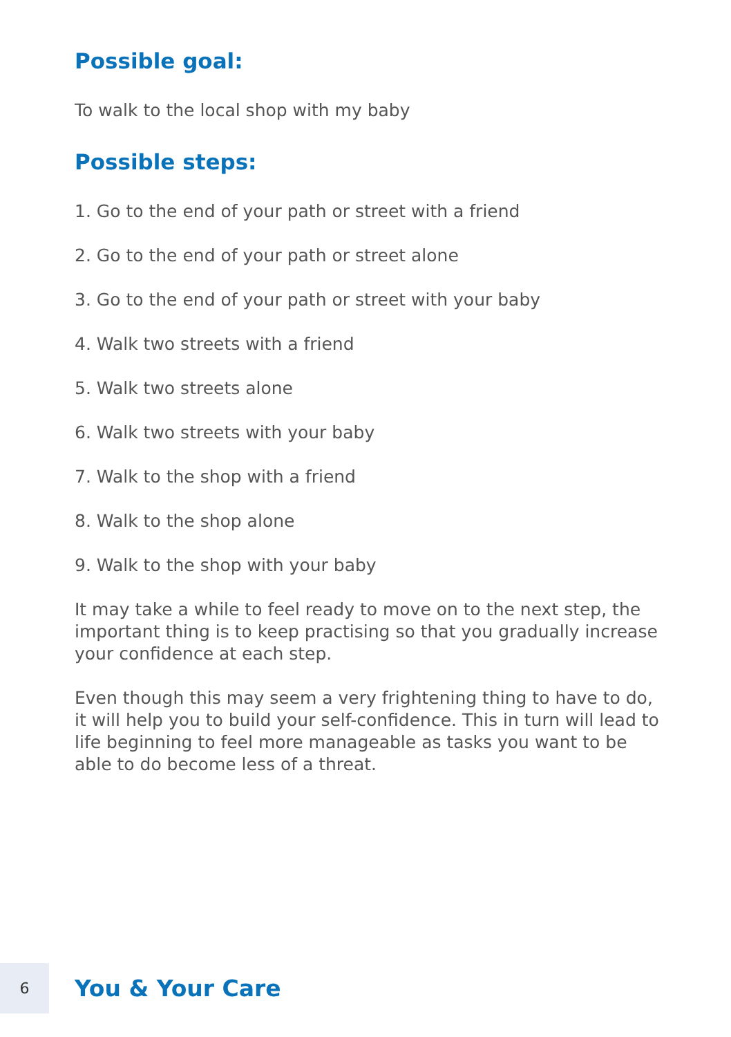Possible goal:
To walk to the local shop with my baby
Possible steps:
1. Go to the end of your path or street with a friend
2. Go to the end of your path or street alone
3. Go to the end of your path or street with your baby
4. Walk two streets with a friend
5. Walk two streets alone
6. Walk two streets with your baby
7. Walk to the shop with a friend
8. Walk to the shop alone
9. Walk to the shop with your baby
It may take a while to feel ready to move on to the next step, the important thing is to keep practising so that you gradually increase your confidence at each step.
Even though this may seem a very frightening thing to have to do, it will help you to build your self-confidence. This in turn will lead to life beginning to feel more manageable as tasks you want to be able to do become less of a threat.
6
You & Your Care